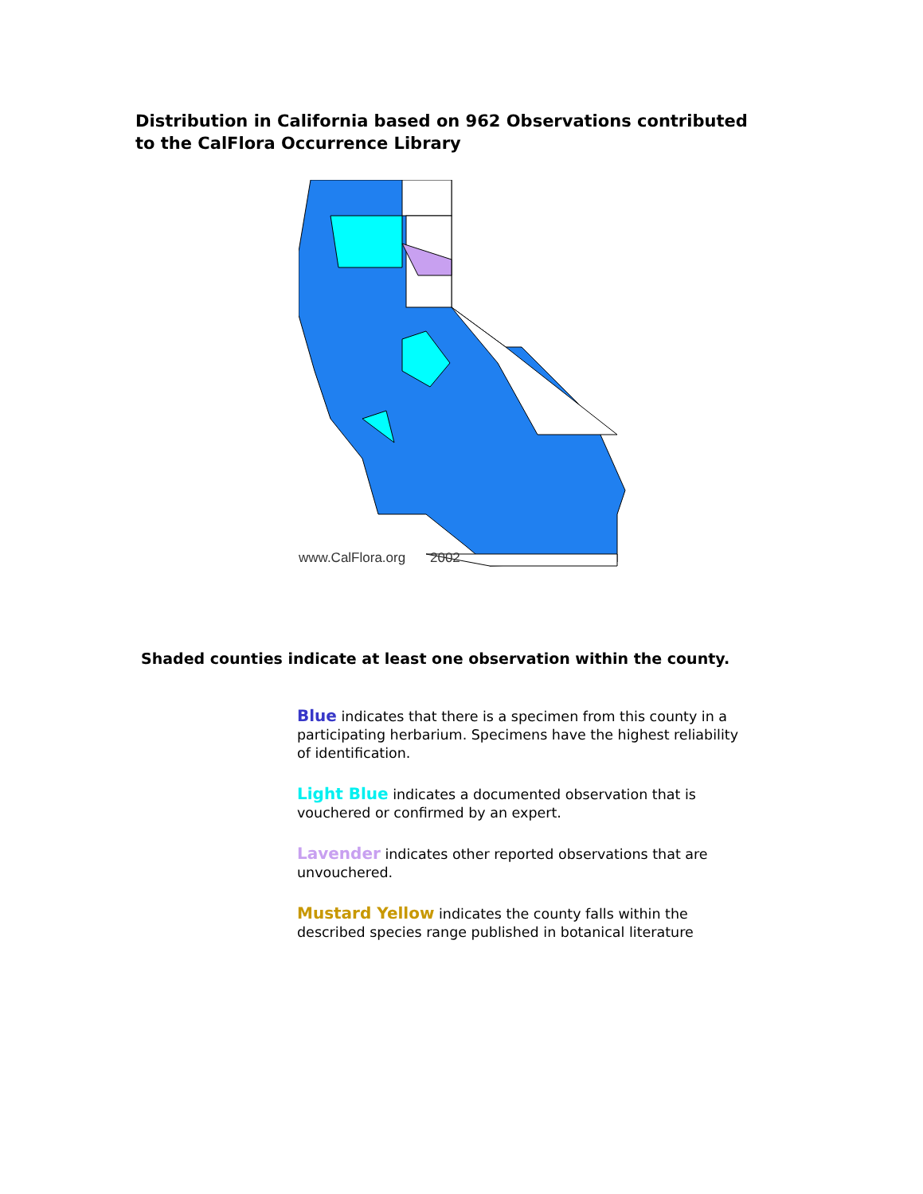Distribution in California based on 962 Observations contributed to the CalFlora Occurrence Library
www.CalFlora.org
2002
Shaded counties indicate at least one observation within the county.
Blue indicates that there is a specimen from this county in a participating herbarium. Specimens have the highest reliability of identification.
Light Blue indicates a documented observation that is vouchered or confirmed by an expert.
Lavender indicates other reported observations that are unvouchered.
Mustard Yellow indicates the county falls within the described species range published in botanical literature